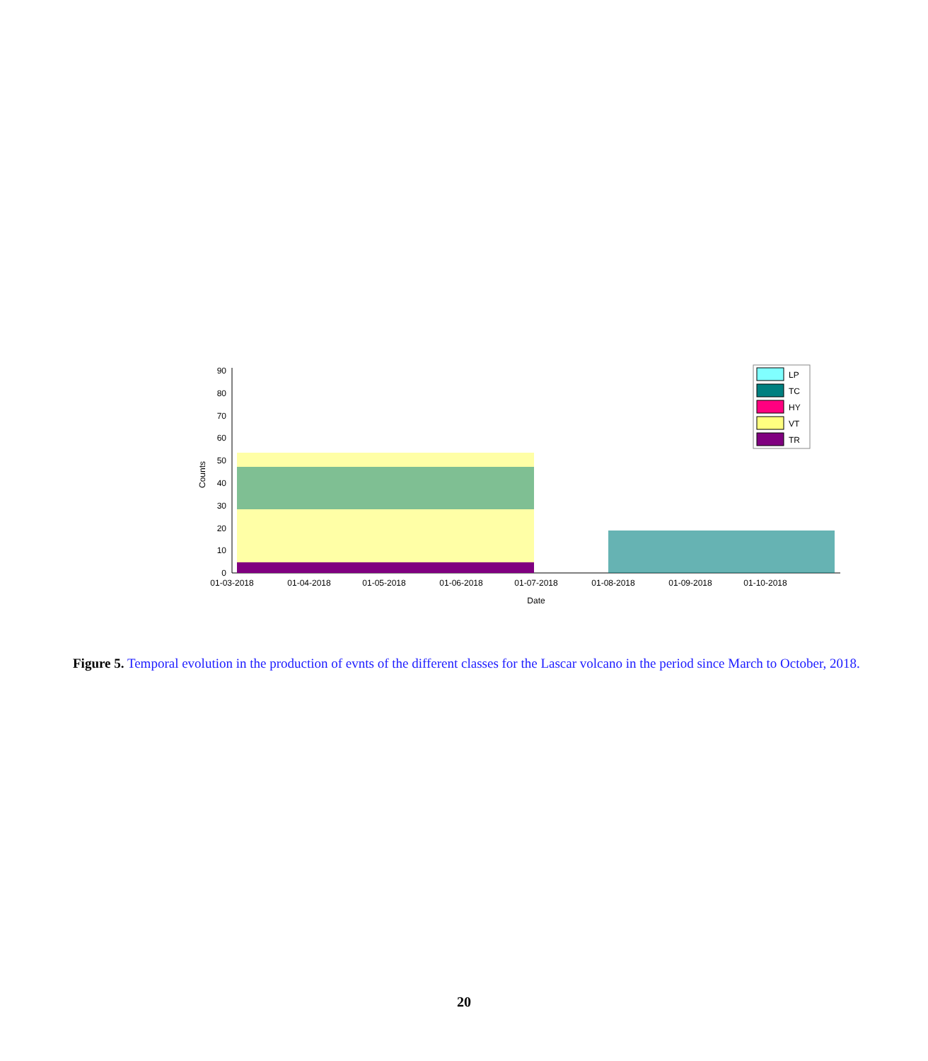0
10
20
30
40
50
60
70
80
90
Counts
01-03-2018
01-04-2018
01-05-2018
01-06-2018
01-07-2018
01-08-2018
01-09-2018
01-10-2018
Date
LP
TC
HY
VT
TR
Figure 5. Temporal evolution in the production of evnts of the different classes for the Lascar volcano in the period since March to October, 2018.
20